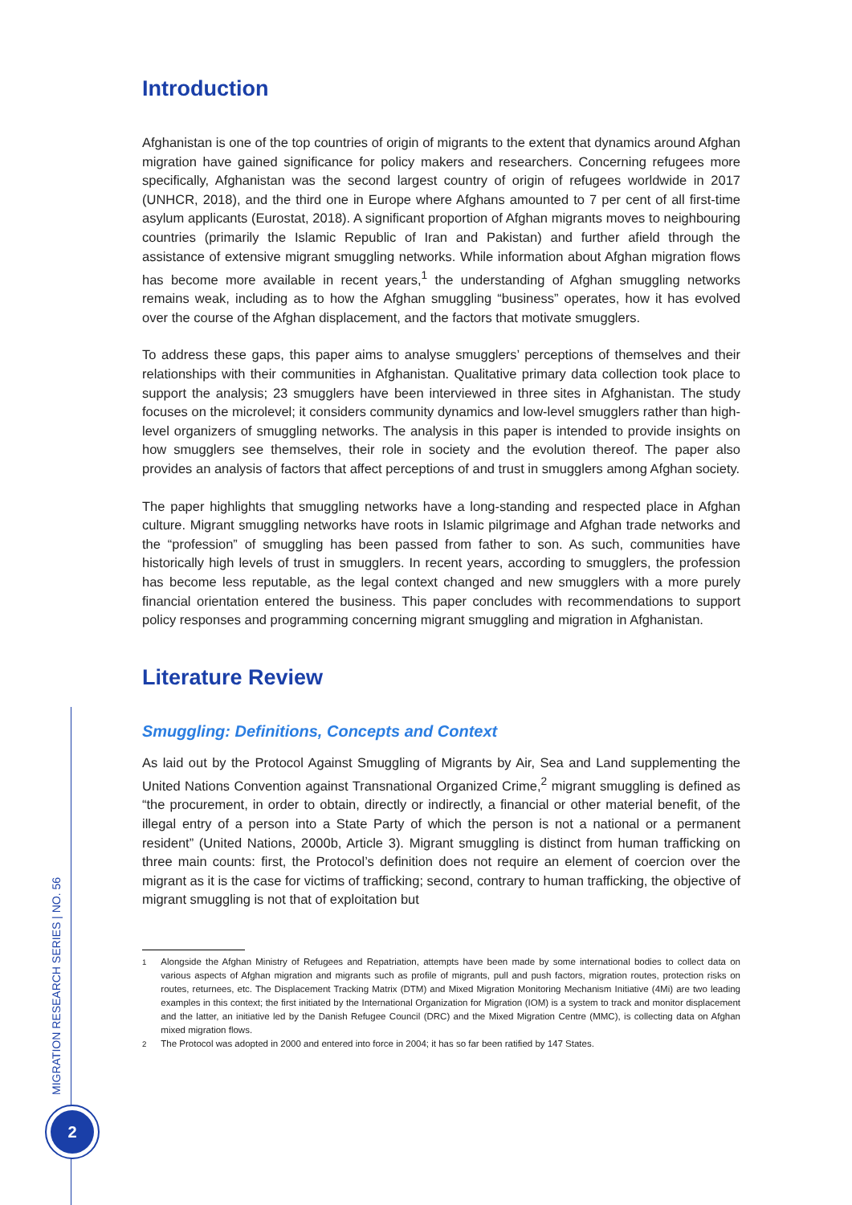MIGRATION RESEARCH SERIES | NO. 56
2
Introduction
Afghanistan is one of the top countries of origin of migrants to the extent that dynamics around Afghan migration have gained significance for policy makers and researchers. Concerning refugees more specifically, Afghanistan was the second largest country of origin of refugees worldwide in 2017 (UNHCR, 2018), and the third one in Europe where Afghans amounted to 7 per cent of all first-time asylum applicants (Eurostat, 2018). A significant proportion of Afghan migrants moves to neighbouring countries (primarily the Islamic Republic of Iran and Pakistan) and further afield through the assistance of extensive migrant smuggling networks. While information about Afghan migration flows has become more available in recent years,<sup>1</sup> the understanding of Afghan smuggling networks remains weak, including as to how the Afghan smuggling “business” operates, how it has evolved over the course of the Afghan displacement, and the factors that motivate smugglers.
To address these gaps, this paper aims to analyse smugglers’ perceptions of themselves and their relationships with their communities in Afghanistan. Qualitative primary data collection took place to support the analysis; 23 smugglers have been interviewed in three sites in Afghanistan. The study focuses on the microlevel; it considers community dynamics and low-level smugglers rather than high-level organizers of smuggling networks. The analysis in this paper is intended to provide insights on how smugglers see themselves, their role in society and the evolution thereof. The paper also provides an analysis of factors that affect perceptions of and trust in smugglers among Afghan society.
The paper highlights that smuggling networks have a long-standing and respected place in Afghan culture. Migrant smuggling networks have roots in Islamic pilgrimage and Afghan trade networks and the “profession” of smuggling has been passed from father to son. As such, communities have historically high levels of trust in smugglers. In recent years, according to smugglers, the profession has become less reputable, as the legal context changed and new smugglers with a more purely financial orientation entered the business. This paper concludes with recommendations to support policy responses and programming concerning migrant smuggling and migration in Afghanistan.
Literature Review
Smuggling: Definitions, Concepts and Context
As laid out by the Protocol Against Smuggling of Migrants by Air, Sea and Land supplementing the United Nations Convention against Transnational Organized Crime,<sup>2</sup> migrant smuggling is defined as “the procurement, in order to obtain, directly or indirectly, a financial or other material benefit, of the illegal entry of a person into a State Party of which the person is not a national or a permanent resident” (United Nations, 2000b, Article 3). Migrant smuggling is distinct from human trafficking on three main counts: first, the Protocol’s definition does not require an element of coercion over the migrant as it is the case for victims of trafficking; second, contrary to human trafficking, the objective of migrant smuggling is not that of exploitation but
<sup>1</sup> Alongside the Afghan Ministry of Refugees and Repatriation, attempts have been made by some international bodies to collect data on various aspects of Afghan migration and migrants such as profile of migrants, pull and push factors, migration routes, protection risks on routes, returnees, etc. The Displacement Tracking Matrix (DTM) and Mixed Migration Monitoring Mechanism Initiative (4Mi) are two leading examples in this context; the first initiated by the International Organization for Migration (IOM) is a system to track and monitor displacement and the latter, an initiative led by the Danish Refugee Council (DRC) and the Mixed Migration Centre (MMC), is collecting data on Afghan mixed migration flows.
<sup>2</sup> The Protocol was adopted in 2000 and entered into force in 2004; it has so far been ratified by 147 States.